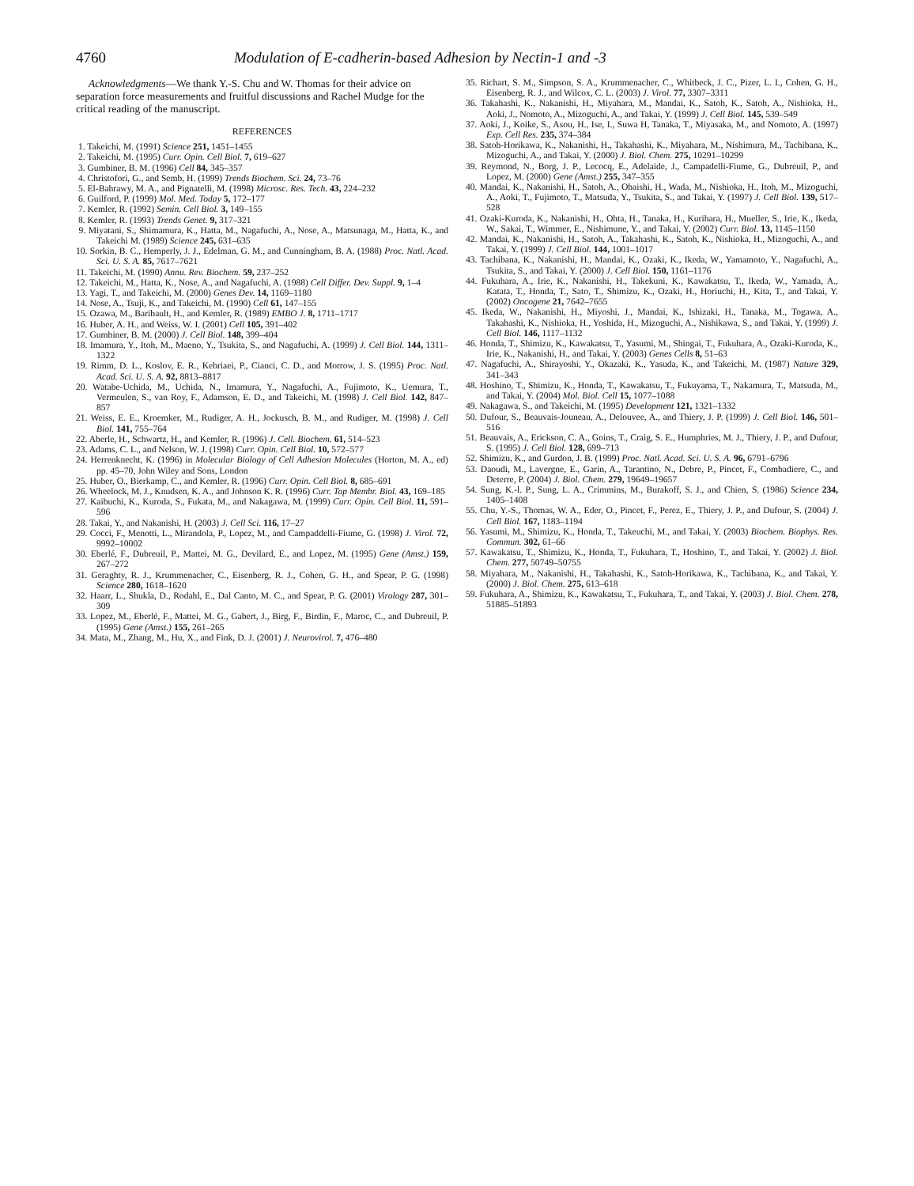4760 Modulation of E-cadherin-based Adhesion by Nectin-1 and -3
Acknowledgments—We thank Y.-S. Chu and W. Thomas for their advice on separation force measurements and fruitful discussions and Rachel Mudge for the critical reading of the manuscript.
REFERENCES
1. Takeichi, M. (1991) Science 251, 1451–1455
2. Takeichi, M. (1995) Curr. Opin. Cell Biol. 7, 619–627
3. Gumbiner, B. M. (1996) Cell 84, 345–357
4. Christofori, G., and Semb, H. (1999) Trends Biochem. Sci. 24, 73–76
5. El-Bahrawy, M. A., and Pignatelli, M. (1998) Microsc. Res. Tech. 43, 224–232
6. Guilford, P. (1999) Mol. Med. Today 5, 172–177
7. Kemler, R. (1992) Semin. Cell Biol. 3, 149–155
8. Kemler, R. (1993) Trends Genet. 9, 317–321
9. Miyatani, S., Shimamura, K., Hatta, M., Nagafuchi, A., Nose, A., Matsunaga, M., Hatta, K., and Takeichi M. (1989) Science 245, 631–635
10. Sorkin, B. C., Hemperly, J. J., Edelman, G. M., and Cunningham, B. A. (1988) Proc. Natl. Acad. Sci. U. S. A. 85, 7617–7621
11. Takeichi, M. (1990) Annu. Rev. Biochem. 59, 237–252
12. Takeichi, M., Hatta, K., Nose, A., and Nagafuchi, A. (1988) Cell Differ. Dev. Suppl. 9, 1–4
13. Yagi, T., and Takeichi, M. (2000) Genes Dev. 14, 1169–1180
14. Nose, A., Tsuji, K., and Takeichi, M. (1990) Cell 61, 147–155
15. Ozawa, M., Baribault, H., and Kemler, R. (1989) EMBO J. 8, 1711–1717
16. Huber, A. H., and Weiss, W. I. (2001) Cell 105, 391–402
17. Gumbiner, B. M. (2000) J. Cell Biol. 148, 399–404
18. Imamura, Y., Itoh, M., Maeno, Y., Tsukita, S., and Nagafuchi, A. (1999) J. Cell Biol. 144, 1311–1322
19. Rimm, D. L., Koslov, E. R., Kebriaei, P., Cianci, C. D., and Morrow, J. S. (1995) Proc. Natl. Acad. Sci. U. S. A. 92, 8813–8817
20. Watabe-Uchida, M., Uchida, N., Imamura, Y., Nagafuchi, A., Fujimoto, K., Uemura, T., Vermeulen, S., van Roy, F., Adamson, E. D., and Takeichi, M. (1998) J. Cell Biol. 142, 847–857
21. Weiss, E. E., Kroemker, M., Rudiger, A. H., Jockusch, B. M., and Rudiger, M. (1998) J. Cell Biol. 141, 755–764
22. Aberle, H., Schwartz, H., and Kemler, R. (1996) J. Cell. Biochem. 61, 514–523
23. Adams, C. L., and Nelson, W. J. (1998) Curr. Opin. Cell Biol. 10, 572–577
24. Herrenknecht, K. (1996) in Molecular Biology of Cell Adhesion Molecules (Horton, M. A., ed) pp. 45–70, John Wiley and Sons, London
25. Huber, O., Bierkamp, C., and Kemler, R. (1996) Curr. Opin. Cell Biol. 8, 685–691
26. Wheelock, M. J., Knudsen, K. A., and Johnson K. R. (1996) Curr. Top Membr. Biol. 43, 169–185
27. Kaibuchi, K., Kuroda, S., Fukata, M., and Nakagawa, M. (1999) Curr. Opin. Cell Biol. 11, 591–596
28. Takai, Y., and Nakanishi, H. (2003) J. Cell Sci. 116, 17–27
29. Cocci, F., Menotti, L., Mirandola, P., Lopez, M., and Campaddelli-Fiume, G. (1998) J. Virol. 72, 9992–10002
30. Eberlé, F., Dubreuil, P., Mattei, M. G., Devilard, E., and Lopez, M. (1995) Gene (Amst.) 159, 267–272
31. Geraghty, R. J., Krummenacher, C., Eisenberg, R. J., Cohen, G. H., and Spear, P. G. (1998) Science 280, 1618–1620
32. Haarr, L., Shukla, D., Rodahl, E., Dal Canto, M. C., and Spear, P. G. (2001) Virology 287, 301–309
33. Lopez, M., Eberlé, F., Mattei, M. G., Gabert, J., Birg, F., Birdin, F., Maroc, C., and Dubreuil, P. (1995) Gene (Amst.) 155, 261–265
34. Mata, M., Zhang, M., Hu, X., and Fink, D. J. (2001) J. Neurovirol. 7, 476–480
35. Richart, S. M., Simpson, S. A., Krummenacher, C., Whitbeck, J. C., Pizer, L. I., Cohen, G. H., Eisenberg, R. J., and Wilcox, C. L. (2003) J. Virol. 77, 3307–3311
36. Takahashi, K., Nakanishi, H., Miyahara, M., Mandai, K., Satoh, K., Satoh, A., Nishioka, H., Aoki, J., Nomoto, A., Mizoguchi, A., and Takai, Y. (1999) J. Cell Biol. 145, 539–549
37. Aoki, J., Koike, S., Asou, H., Ise, I., Suwa H, Tanaka, T., Miyasaka, M., and Nomoto, A. (1997) Exp. Cell Res. 235, 374–384
38. Satoh-Horikawa, K., Nakanishi, H., Takahashi, K., Miyahara, M., Nishimura, M., Tachibana, K., Mizoguchi, A., and Takai, Y. (2000) J. Biol. Chem. 275, 10291–10299
39. Reymond, N., Borg, J. P., Lecocq, E., Adelaide, J., Campadelli-Fiume, G., Dubreuil, P., and Lopez, M. (2000) Gene (Amst.) 255, 347–355
40. Mandai, K., Nakanishi, H., Satoh, A., Obaishi, H., Wada, M., Nishioka, H., Itoh, M., Mizoguchi, A., Aoki, T., Fujimoto, T., Matsuda, Y., Tsukita, S., and Takai, Y. (1997) J. Cell Biol. 139, 517–528
41. Ozaki-Kuroda, K., Nakanishi, H., Ohta, H., Tanaka, H., Kurihara, H., Mueller, S., Irie, K., Ikeda, W., Sakai, T., Wimmer, E., Nishimune, Y., and Takai, Y. (2002) Curr. Biol. 13, 1145–1150
42. Mandai, K., Nakanishi, H., Satoh, A., Takahashi, K., Satoh, K., Nishioka, H., Mizoguchi, A., and Takai, Y. (1999) J. Cell Biol. 144, 1001–1017
43. Tachibana, K., Nakanishi, H., Mandai, K., Ozaki, K., Ikeda, W., Yamamoto, Y., Nagafuchi, A., Tsukita, S., and Takai, Y. (2000) J. Cell Biol. 150, 1161–1176
44. Fukuhara, A., Irie, K., Nakanishi, H., Takekuni, K., Kawakatsu, T., Ikeda, W., Yamada, A., Katata, T., Honda, T., Sato, T., Shimizu, K., Ozaki, H., Horiuchi, H., Kita, T., and Takai, Y. (2002) Oncogene 21, 7642–7655
45. Ikeda, W., Nakanishi, H., Miyoshi, J., Mandai, K., Ishizaki, H., Tanaka, M., Togawa, A., Takahashi, K., Nishioka, H., Yoshida, H., Mizoguchi, A., Nishikawa, S., and Takai, Y. (1999) J. Cell Biol. 146, 1117–1132
46. Honda, T., Shimizu, K., Kawakatsu, T., Yasumi, M., Shingai, T., Fukuhara, A., Ozaki-Kuroda, K., Irie, K., Nakanishi, H., and Takai, Y. (2003) Genes Cells 8, 51–63
47. Nagafuchi, A., Shirayoshi, Y., Okazaki, K., Yasuda, K., and Takeichi, M. (1987) Nature 329, 341–343
48. Hoshino, T., Shimizu, K., Honda, T., Kawakatsu, T., Fukuyama, T., Nakamura, T., Matsuda, M., and Takai, Y. (2004) Mol. Biol. Cell 15, 1077–1088
49. Nakagawa, S., and Takeichi, M. (1995) Development 121, 1321–1332
50. Dufour, S., Beauvais-Jouneau, A., Delouvee, A., and Thiery, J. P. (1999) J. Cell Biol. 146, 501–516
51. Beauvais, A., Erickson, C. A., Goins, T., Craig, S. E., Humphries, M. J., Thiery, J. P., and Dufour, S. (1995) J. Cell Biol. 128, 699–713
52. Shimizu, K., and Gurdon, J. B. (1999) Proc. Natl. Acad. Sci. U. S. A. 96, 6791–6796
53. Daoudi, M., Lavergne, E., Garin, A., Tarantino, N., Debre, P., Pincet, F., Combadiere, C., and Deterre, P. (2004) J. Biol. Chem. 279, 19649–19657
54. Sung, K.-l. P., Sung, L. A., Crimmins, M., Burakoff, S. J., and Chien, S. (1986) Science 234, 1405–1408
55. Chu, Y.-S., Thomas, W. A., Eder, O., Pincet, F., Perez, E., Thiery, J. P., and Dufour, S. (2004) J. Cell Biol. 167, 1183–1194
56. Yasumi, M., Shimizu, K., Honda, T., Takeuchi, M., and Takai, Y. (2003) Biochem. Biophys. Res. Commun. 302, 61–66
57. Kawakatsu, T., Shimizu, K., Honda, T., Fukuhara, T., Hoshino, T., and Takai, Y. (2002) J. Biol. Chem. 277, 50749–50755
58. Miyahara, M., Nakanishi, H., Takahashi, K., Satoh-Horikawa, K., Tachibana, K., and Takai, Y. (2000) J. Biol. Chem. 275, 613–618
59. Fukuhara, A., Shimizu, K., Kawakatsu, T., Fukuhara, T., and Takai, Y. (2003) J. Biol. Chem. 278, 51885–51893